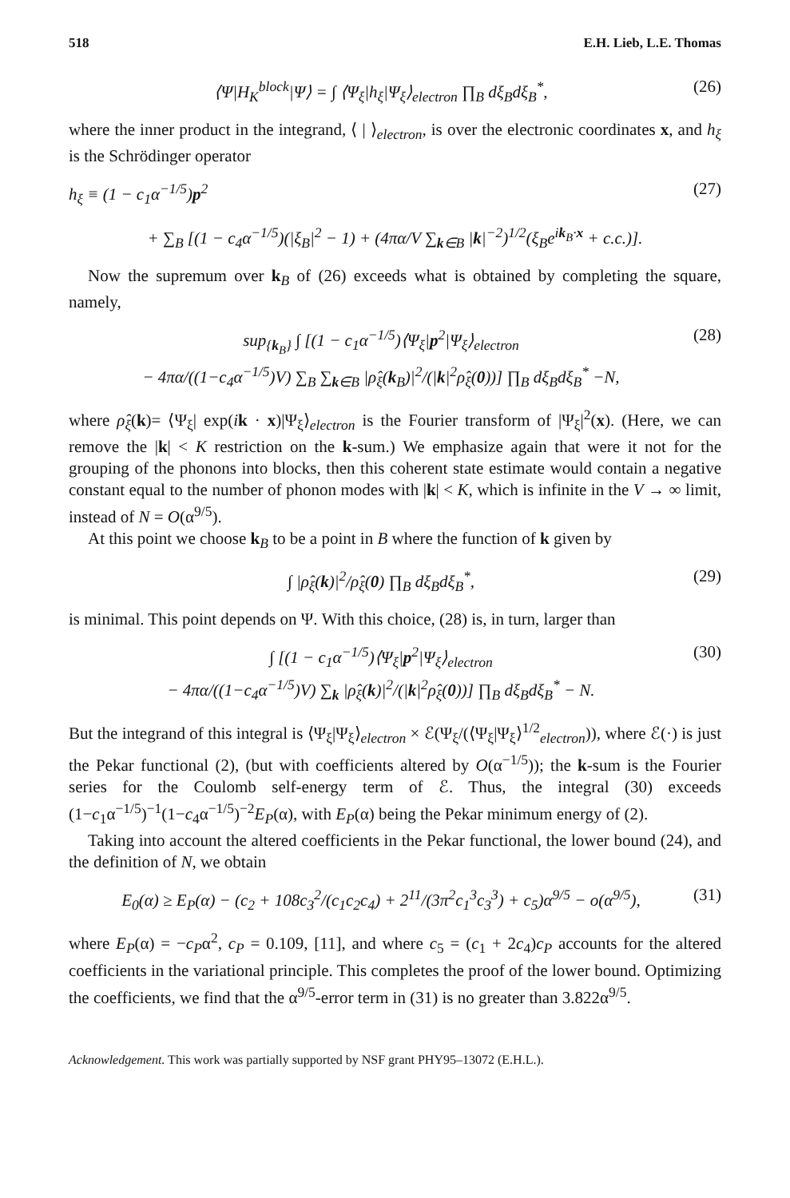518 E.H. Lieb, L.E. Thomas
⟨Ψ|H<sub>K</sub><sup>block</sup>|Ψ⟩ = ∫ ⟨Ψ<sub>ξ</sub>|h<sub>ξ</sub>|Ψ<sub>ξ</sub>⟩<sub>electron</sub> ∏<sub>B</sub> dξ<sub>B</sub>dξ<sub>B</sub><sup>*</sup>, (26)
where the inner product in the integrand, ⟨ | ⟩<sub>electron</sub>, is over the electronic coordinates x, and h<sub>ξ</sub> is the Schrödinger operator
h<sub>ξ</sub> ≡ (1 − c<sub>1</sub>α<sup>−1/5</sup>)p<sup>2</sup> (27)
+ ∑<sub>B</sub> [(1 − c<sub>4</sub>α<sup>−1/5</sup>)(|ξ<sub>B</sub>|<sup>2</sup> − 1) + (4πα/V ∑<sub>k∈B</sub> |k|<sup>−2</sup>)<sup>1/2</sup>(ξ<sub>B</sub>e<sup>ik<sub>B</sub>·x</sup> + c.c.)].
Now the supremum over k<sub>B</sub> of (26) exceeds what is obtained by completing the square, namely,
sup<sub>{k<sub>B</sub>}</sub> ∫ [(1 − c<sub>1</sub>α<sup>−1/5</sup>)⟨Ψ<sub>ξ</sub>|p<sup>2</sup>|Ψ<sub>ξ</sub>⟩<sub>electron</sub>
− 4πα/((1−c<sub>4</sub>α<sup>−1/5</sup>)V) ∑<sub>B</sub> ∑<sub>k∈B</sub> |ρ̂<sub>ξ</sub>(k<sub>B</sub>)|<sup>2</sup>/(|k|<sup>2</sup>ρ̂<sub>ξ</sub>(0))] ∏<sub>B</sub> dξ<sub>B</sub>dξ<sub>B</sub><sup>*</sup> −N, (28)
where ρ̂<sub>ξ</sub>(k)= ⟨Ψ<sub>ξ</sub>| exp(ik · x)|Ψ<sub>ξ</sub>⟩<sub>electron</sub> is the Fourier transform of |Ψ<sub>ξ</sub>|<sup>2</sup>(x). (Here, we can remove the |k| < K restriction on the k-sum.) We emphasize again that were it not for the grouping of the phonons into blocks, then this coherent state estimate would contain a negative constant equal to the number of phonon modes with |k| < K, which is infinite in the V → ∞ limit, instead of N = O(α<sup>9/5</sup>).
At this point we choose k<sub>B</sub> to be a point in B where the function of k given by
∫ |ρ̂<sub>ξ</sub>(k)|<sup>2</sup>/ρ̂<sub>ξ</sub>(0) ∏<sub>B</sub> dξ<sub>B</sub>dξ<sub>B</sub><sup>*</sup>, (29)
is minimal. This point depends on Ψ. With this choice, (28) is, in turn, larger than
∫ [(1 − c<sub>1</sub>α<sup>−1/5</sup>)⟨Ψ<sub>ξ</sub>|p<sup>2</sup>|Ψ<sub>ξ</sub>⟩<sub>electron</sub>
− 4πα/((1−c<sub>4</sub>α<sup>−1/5</sup>)V) ∑<sub>k</sub> |ρ̂<sub>ξ</sub>(k)|<sup>2</sup>/(|k|<sup>2</sup>ρ̂<sub>ξ</sub>(0))] ∏<sub>B</sub> dξ<sub>B</sub>dξ<sub>B</sub><sup>*</sup> − N. (30)
But the integrand of this integral is ⟨Ψ<sub>ξ</sub>|Ψ<sub>ξ</sub>⟩<sub>electron</sub> × ℰ(Ψ<sub>ξ</sub>/(⟨Ψ<sub>ξ</sub>|Ψ<sub>ξ</sub>⟩<sup>1/2</sup><sub>electron</sub>)), where ℰ(·) is just the Pekar functional (2), (but with coefficients altered by O(α<sup>−1/5</sup>)); the k-sum is the Fourier series for the Coulomb self-energy term of ℰ. Thus, the integral (30) exceeds (1−c<sub>1</sub>α<sup>−1/5</sup>)<sup>−1</sup>(1−c<sub>4</sub>α<sup>−1/5</sup>)<sup>−2</sup>E<sub>P</sub>(α), with E<sub>P</sub>(α) being the Pekar minimum energy of (2).
Taking into account the altered coefficients in the Pekar functional, the lower bound (24), and the definition of N, we obtain
E<sub>0</sub>(α) ≥ E<sub>P</sub>(α) − (c<sub>2</sub> + 108c<sub>3</sub><sup>2</sup>/(c<sub>1</sub>c<sub>2</sub>c<sub>4</sub>) + 2<sup>11</sup>/(3π<sup>2</sup>c<sub>1</sub><sup>3</sup>c<sub>3</sub><sup>3</sup>) + c<sub>5</sub>)α<sup>9/5</sup> − o(α<sup>9/5</sup>), (31)
where E<sub>P</sub>(α) = −c<sub>P</sub>α<sup>2</sup>, c<sub>P</sub> = 0.109, [11], and where c<sub>5</sub> = (c<sub>1</sub> + 2c<sub>4</sub>)c<sub>P</sub> accounts for the altered coefficients in the variational principle. This completes the proof of the lower bound. Optimizing the coefficients, we find that the α<sup>9/5</sup>-error term in (31) is no greater than 3.822α<sup>9/5</sup>.
Acknowledgement. This work was partially supported by NSF grant PHY95–13072 (E.H.L.).